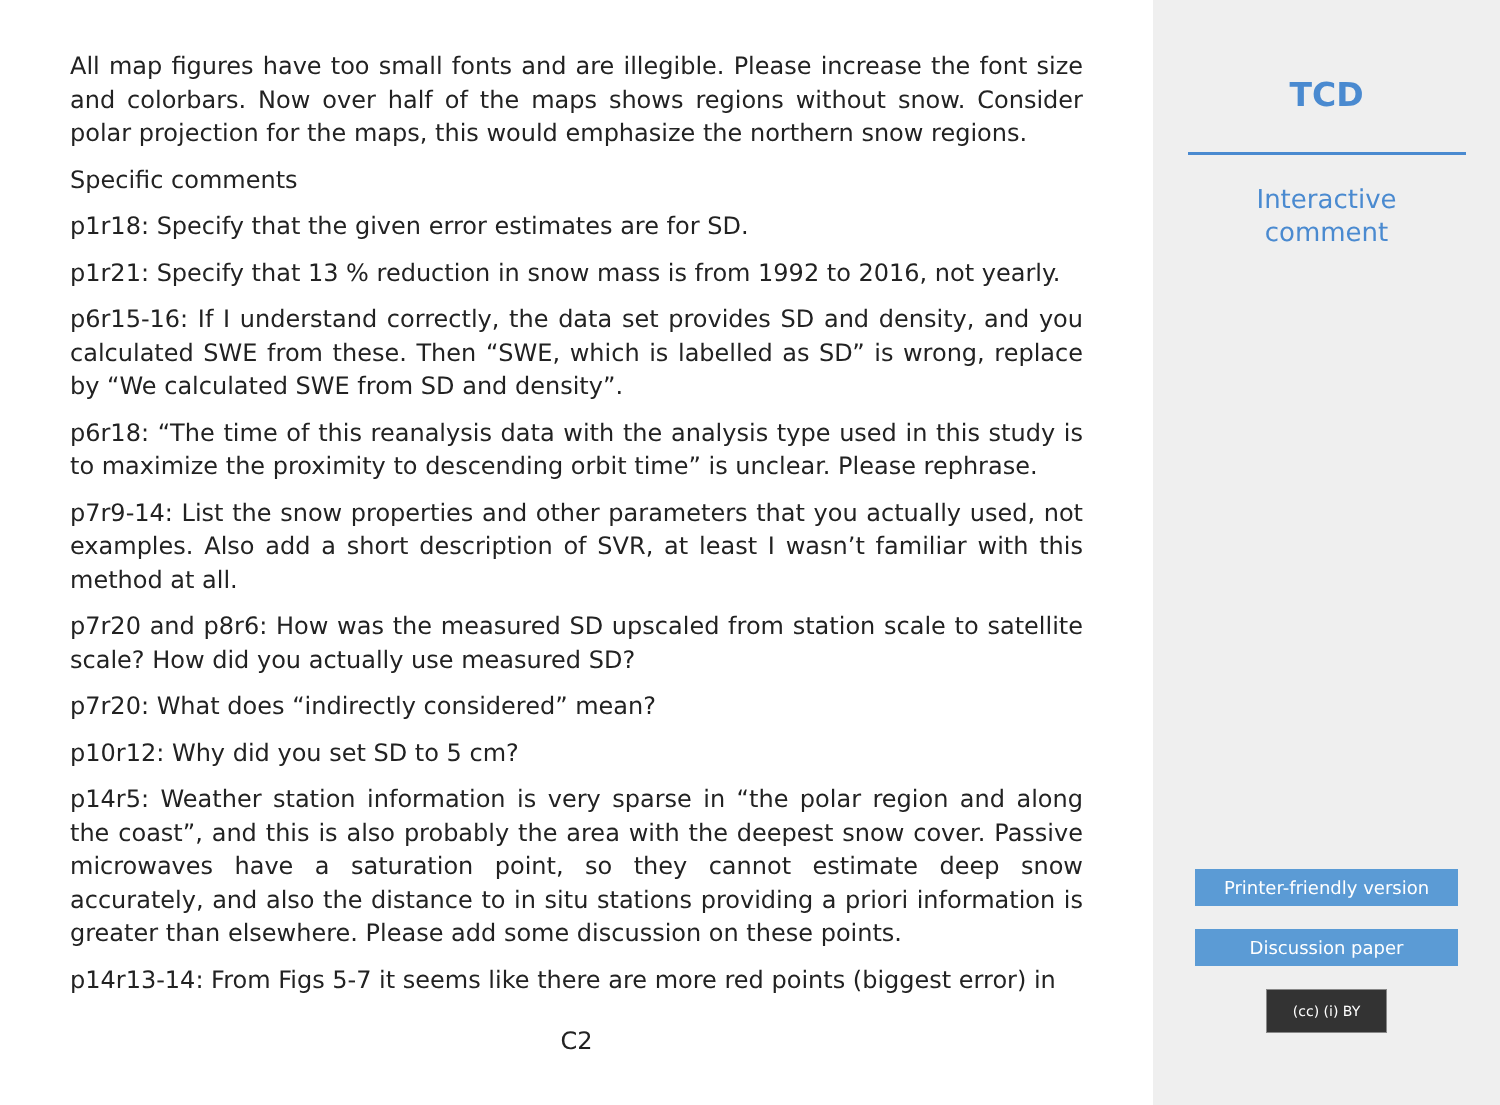All map figures have too small fonts and are illegible. Please increase the font size and colorbars. Now over half of the maps shows regions without snow. Consider polar projection for the maps, this would emphasize the northern snow regions.
Specific comments
p1r18: Specify that the given error estimates are for SD.
p1r21: Specify that 13 % reduction in snow mass is from 1992 to 2016, not yearly.
p6r15-16: If I understand correctly, the data set provides SD and density, and you calculated SWE from these. Then “SWE, which is labelled as SD” is wrong, replace by “We calculated SWE from SD and density”.
p6r18: “The time of this reanalysis data with the analysis type used in this study is to maximize the proximity to descending orbit time” is unclear. Please rephrase.
p7r9-14: List the snow properties and other parameters that you actually used, not examples. Also add a short description of SVR, at least I wasn’t familiar with this method at all.
p7r20 and p8r6: How was the measured SD upscaled from station scale to satellite scale? How did you actually use measured SD?
p7r20: What does “indirectly considered” mean?
p10r12: Why did you set SD to 5 cm?
p14r5: Weather station information is very sparse in “the polar region and along the coast”, and this is also probably the area with the deepest snow cover. Passive microwaves have a saturation point, so they cannot estimate deep snow accurately, and also the distance to in situ stations providing a priori information is greater than elsewhere. Please add some discussion on these points.
p14r13-14: From Figs 5-7 it seems like there are more red points (biggest error) in
C2
TCD
Interactive
comment
Printer-friendly version
Discussion paper
(cc) (i) BY